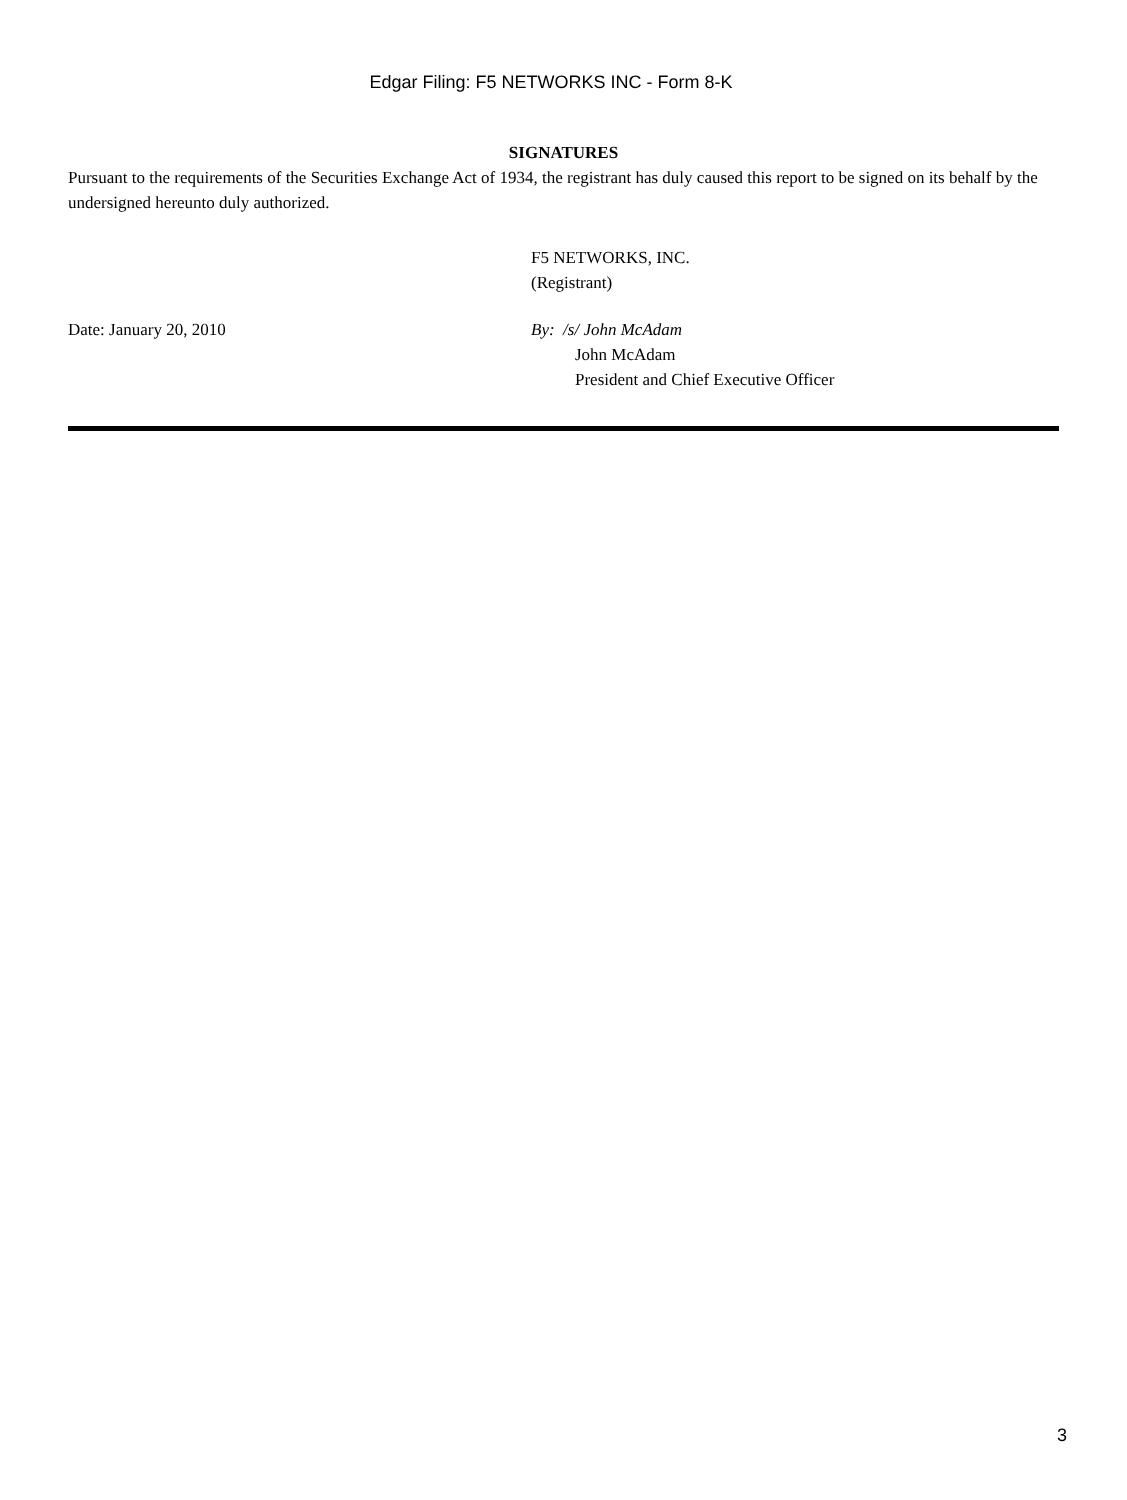Edgar Filing: F5 NETWORKS INC - Form 8-K
SIGNATURES
Pursuant to the requirements of the Securities Exchange Act of 1934, the registrant has duly caused this report to be signed on its behalf by the undersigned hereunto duly authorized.
F5 NETWORKS, INC.
(Registrant)
Date: January 20, 2010 By: /s/ John McAdam
John McAdam
President and Chief Executive Officer
3